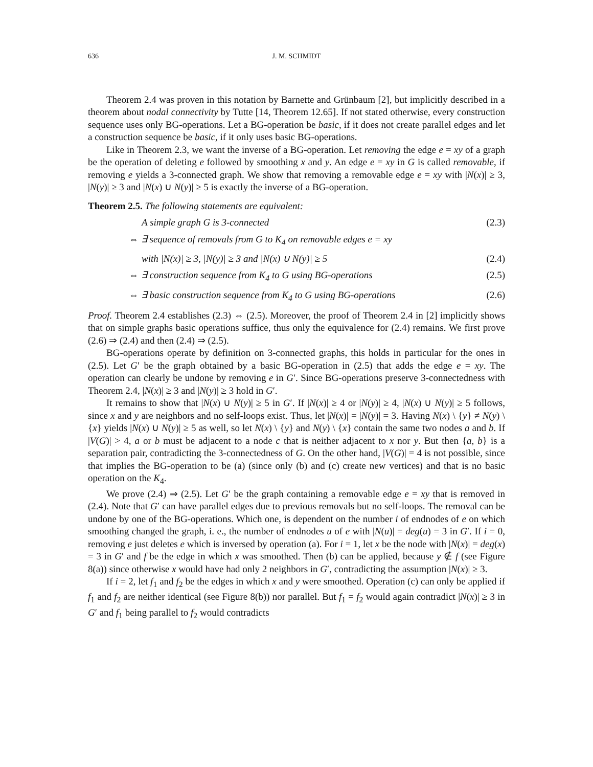636 J. M. SCHMIDT
Theorem 2.4 was proven in this notation by Barnette and Grünbaum [2], but implicitly described in a theorem about nodal connectivity by Tutte [14, Theorem 12.65]. If not stated otherwise, every construction sequence uses only BG-operations. Let a BG-operation be basic, if it does not create parallel edges and let a construction sequence be basic, if it only uses basic BG-operations.
Like in Theorem 2.3, we want the inverse of a BG-operation. Let removing the edge e = xy of a graph be the operation of deleting e followed by smoothing x and y. An edge e = xy in G is called removable, if removing e yields a 3-connected graph. We show that removing a removable edge e = xy with |N(x)| ≥ 3, |N(y)| ≥ 3 and |N(x) ∪ N(y)| ≥ 5 is exactly the inverse of a BG-operation.
Theorem 2.5. The following statements are equivalent:
A simple graph G is 3-connected (2.3)
⇔ ∃ sequence of removals from G to K<sub>4</sub> on removable edges e = xy
with |N(x)| ≥ 3, |N(y)| ≥ 3 and |N(x) ∪ N(y)| ≥ 5 (2.4)
⇔ ∃ construction sequence from K<sub>4</sub> to G using BG-operations (2.5)
⇔ ∃ basic construction sequence from K<sub>4</sub> to G using BG-operations (2.6)
Proof. Theorem 2.4 establishes (2.3) ⇔ (2.5). Moreover, the proof of Theorem 2.4 in [2] implicitly shows that on simple graphs basic operations suffice, thus only the equivalence for (2.4) remains. We first prove (2.6) ⇒ (2.4) and then (2.4) ⇒ (2.5).
BG-operations operate by definition on 3-connected graphs, this holds in particular for the ones in (2.5). Let G′ be the graph obtained by a basic BG-operation in (2.5) that adds the edge e = xy. The operation can clearly be undone by removing e in G′. Since BG-operations preserve 3-connectedness with Theorem 2.4, |N(x)| ≥ 3 and |N(y)| ≥ 3 hold in G′.
It remains to show that |N(x) ∪ N(y)| ≥ 5 in G′. If |N(x)| ≥ 4 or |N(y)| ≥ 4, |N(x) ∪ N(y)| ≥ 5 follows, since x and y are neighbors and no self-loops exist. Thus, let |N(x)| = |N(y)| = 3. Having N(x) \ {y} ≠ N(y) \ {x} yields |N(x) ∪ N(y)| ≥ 5 as well, so let N(x) \ {y} and N(y) \ {x} contain the same two nodes a and b. If |V(G)| > 4, a or b must be adjacent to a node c that is neither adjacent to x nor y. But then {a, b} is a separation pair, contradicting the 3-connectedness of G. On the other hand, |V(G)| = 4 is not possible, since that implies the BG-operation to be (a) (since only (b) and (c) create new vertices) and that is no basic operation on the K<sub>4</sub>.
We prove (2.4) ⇒ (2.5). Let G′ be the graph containing a removable edge e = xy that is removed in (2.4). Note that G′ can have parallel edges due to previous removals but no self-loops. The removal can be undone by one of the BG-operations. Which one, is dependent on the number i of endnodes of e on which smoothing changed the graph, i. e., the number of endnodes u of e with |N(u)| = deg(u) = 3 in G′. If i = 0, removing e just deletes e which is inversed by operation (a). For i = 1, let x be the node with |N(x)| = deg(x) = 3 in G′ and f be the edge in which x was smoothed. Then (b) can be applied, because y ∉ f (see Figure 8(a)) since otherwise x would have had only 2 neighbors in G′, contradicting the assumption |N(x)| ≥ 3.
If i = 2, let f<sub>1</sub> and f<sub>2</sub> be the edges in which x and y were smoothed. Operation (c) can only be applied if f<sub>1</sub> and f<sub>2</sub> are neither identical (see Figure 8(b)) nor parallel. But f<sub>1</sub> = f<sub>2</sub> would again contradict |N(x)| ≥ 3 in G′ and f<sub>1</sub> being parallel to f<sub>2</sub> would contradicts